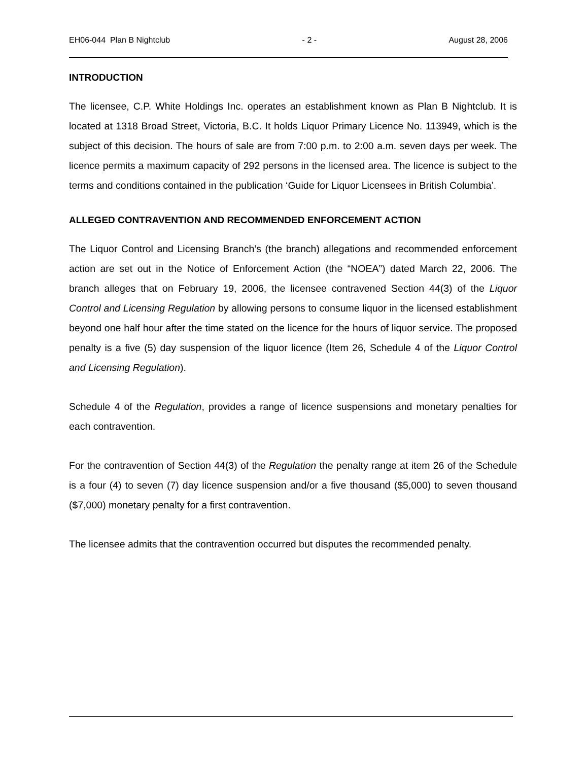EH06-044 Plan B Nightclub - 2 - August 28, 2006
INTRODUCTION
The licensee, C.P. White Holdings Inc. operates an establishment known as Plan B Nightclub. It is located at 1318 Broad Street, Victoria, B.C. It holds Liquor Primary Licence No. 113949, which is the subject of this decision. The hours of sale are from 7:00 p.m. to 2:00 a.m. seven days per week. The licence permits a maximum capacity of 292 persons in the licensed area. The licence is subject to the terms and conditions contained in the publication ‘Guide for Liquor Licensees in British Columbia’.
ALLEGED CONTRAVENTION AND RECOMMENDED ENFORCEMENT ACTION
The Liquor Control and Licensing Branch’s (the branch) allegations and recommended enforcement action are set out in the Notice of Enforcement Action (the “NOEA”) dated March 22, 2006. The branch alleges that on February 19, 2006, the licensee contravened Section 44(3) of the Liquor Control and Licensing Regulation by allowing persons to consume liquor in the licensed establishment beyond one half hour after the time stated on the licence for the hours of liquor service. The proposed penalty is a five (5) day suspension of the liquor licence (Item 26, Schedule 4 of the Liquor Control and Licensing Regulation).
Schedule 4 of the Regulation, provides a range of licence suspensions and monetary penalties for each contravention.
For the contravention of Section 44(3) of the Regulation the penalty range at item 26 of the Schedule is a four (4) to seven (7) day licence suspension and/or a five thousand ($5,000) to seven thousand ($7,000) monetary penalty for a first contravention.
The licensee admits that the contravention occurred but disputes the recommended penalty.